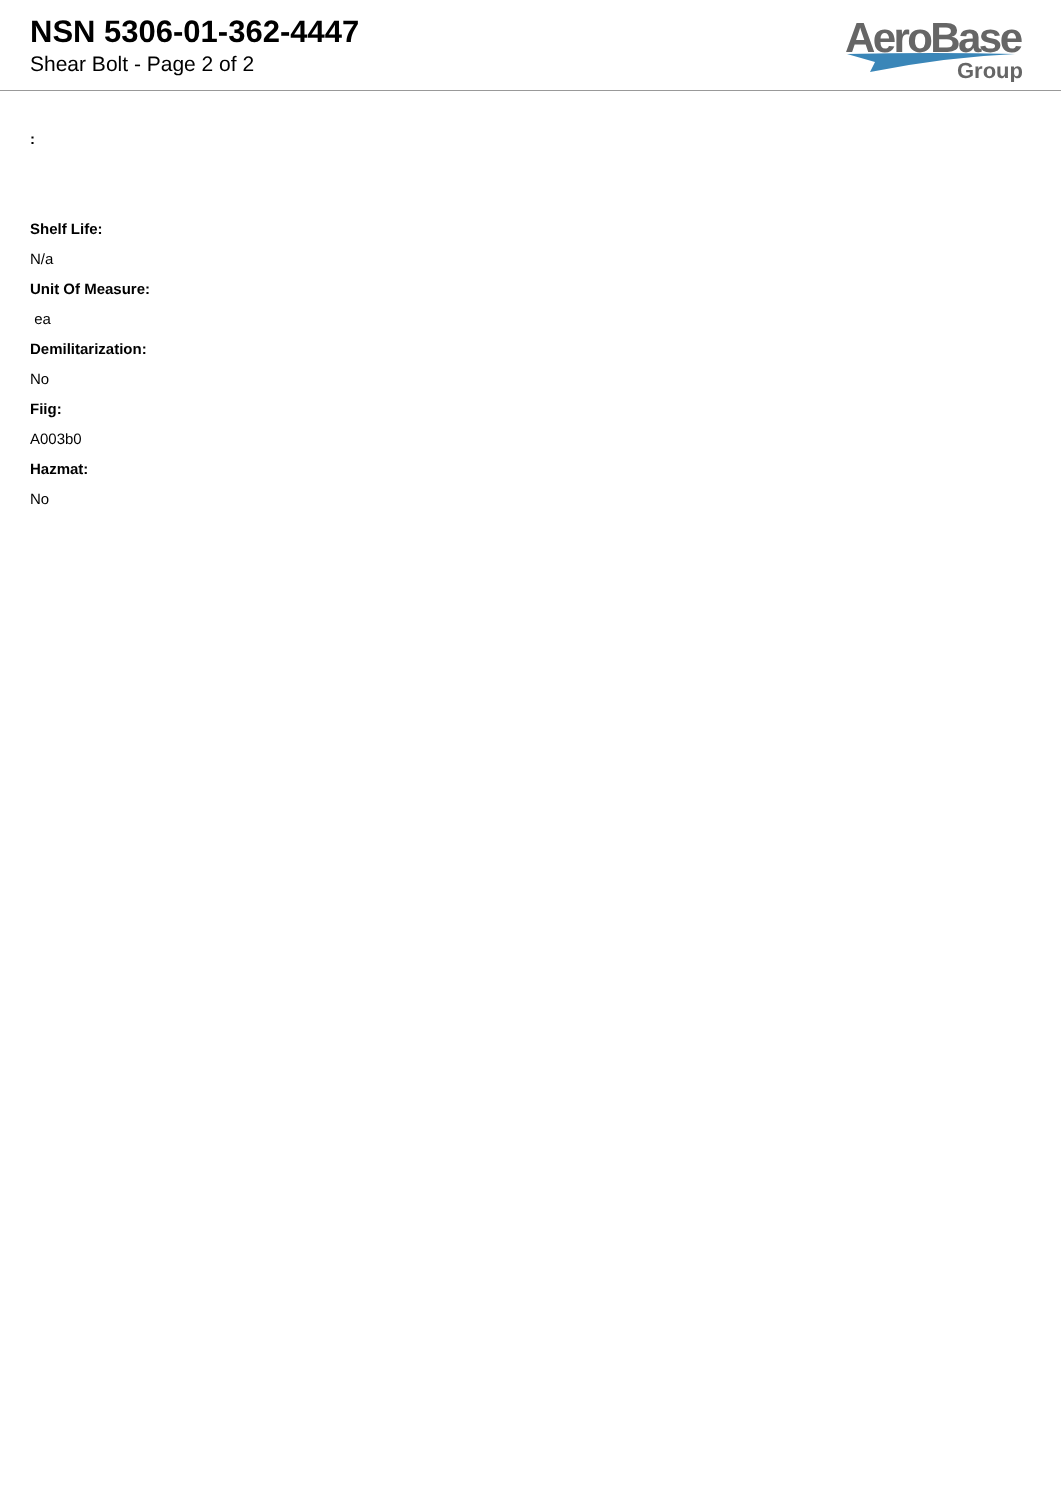NSN 5306-01-362-4447
Shear Bolt - Page 2 of 2
AeroBase
Group
:
Shelf Life:
N/a
Unit Of Measure:
ea
Demilitarization:
No
Fiig:
A003b0
Hazmat:
No